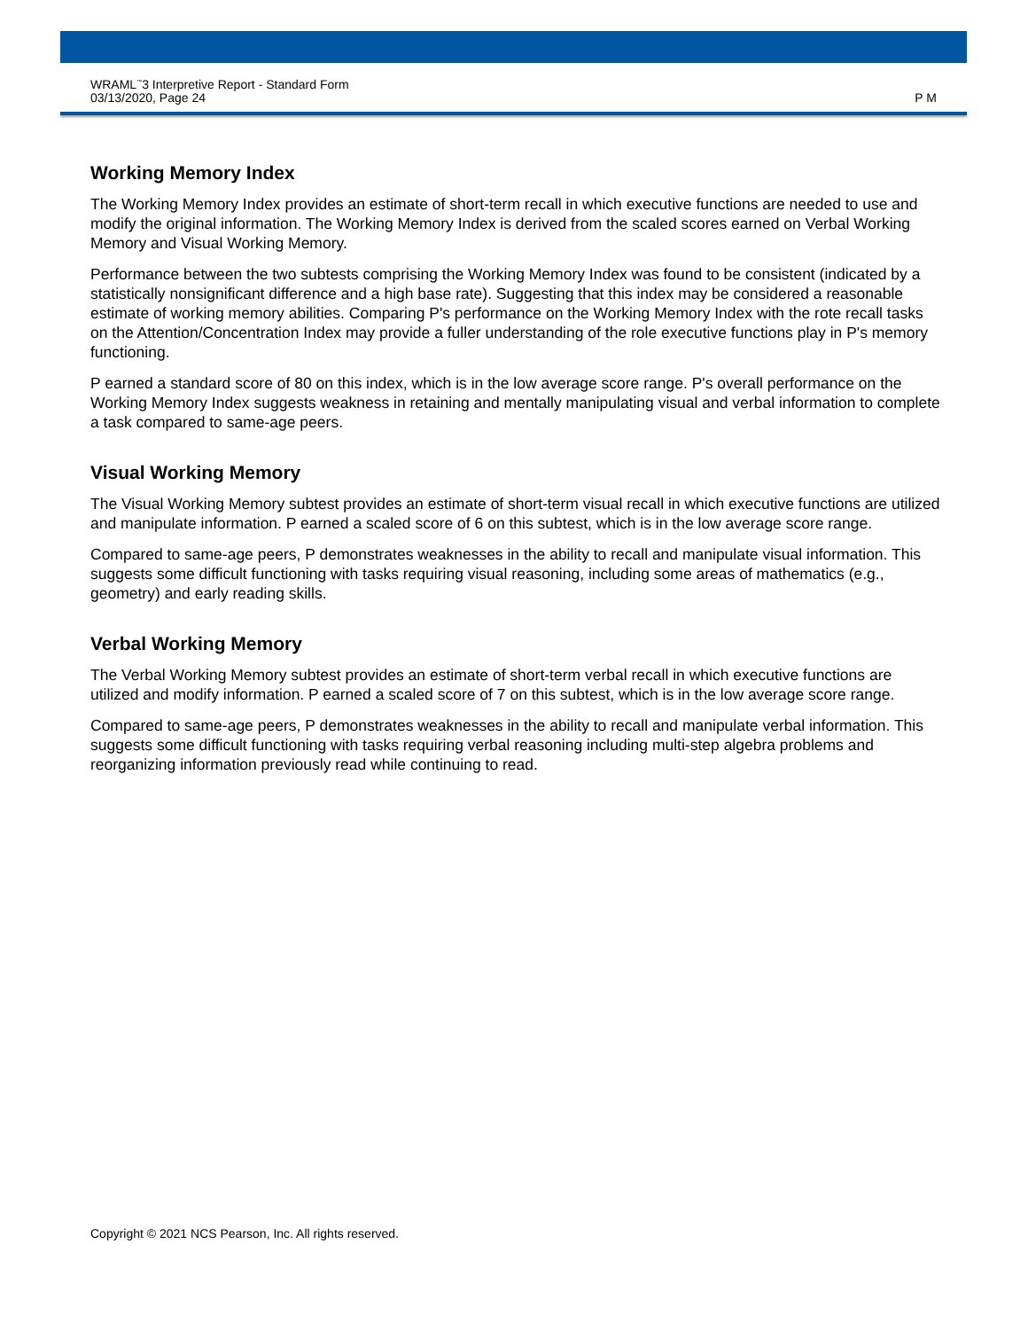WRAML<sup>™</sup>3 Interpretive Report - Standard Form
03/13/2020, Page 24
P M
Working Memory Index
The Working Memory Index provides an estimate of short-term recall in which executive functions are needed to use and modify the original information. The Working Memory Index is derived from the scaled scores earned on Verbal Working Memory and Visual Working Memory.
Performance between the two subtests comprising the Working Memory Index was found to be consistent (indicated by a statistically nonsignificant difference and a high base rate). Suggesting that this index may be considered a reasonable estimate of working memory abilities. Comparing P's performance on the Working Memory Index with the rote recall tasks on the Attention/Concentration Index may provide a fuller understanding of the role executive functions play in P's memory functioning.
P earned a standard score of 80 on this index, which is in the low average score range. P's overall performance on the Working Memory Index suggests weakness in retaining and mentally manipulating visual and verbal information to complete a task compared to same-age peers.
Visual Working Memory
The Visual Working Memory subtest provides an estimate of short-term visual recall in which executive functions are utilized and manipulate information. P earned a scaled score of 6 on this subtest, which is in the low average score range.
Compared to same-age peers, P demonstrates weaknesses in the ability to recall and manipulate visual information. This suggests some difficult functioning with tasks requiring visual reasoning, including some areas of mathematics (e.g., geometry) and early reading skills.
Verbal Working Memory
The Verbal Working Memory subtest provides an estimate of short-term verbal recall in which executive functions are utilized and modify information. P earned a scaled score of 7 on this subtest, which is in the low average score range.
Compared to same-age peers, P demonstrates weaknesses in the ability to recall and manipulate verbal information. This suggests some difficult functioning with tasks requiring verbal reasoning including multi-step algebra problems and reorganizing information previously read while continuing to read.
Copyright © 2021 NCS Pearson, Inc. All rights reserved.